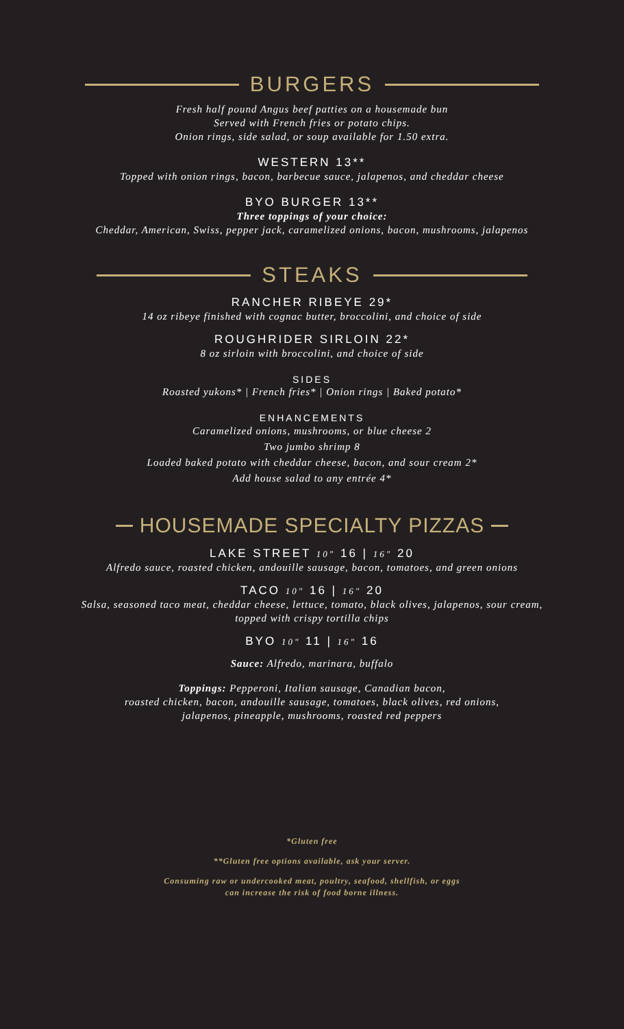BURGERS
Fresh half pound Angus beef patties on a housemade bun
Served with French fries or potato chips.
Onion rings, side salad, or soup available for 1.50 extra.
WESTERN 13**
Topped with onion rings, bacon, barbecue sauce, jalapenos, and cheddar cheese
BYO BURGER 13**
Three toppings of your choice:
Cheddar, American, Swiss, pepper jack, caramelized onions, bacon, mushrooms, jalapenos
STEAKS
RANCHER RIBEYE 29*
14 oz ribeye finished with cognac butter, broccolini, and choice of side
ROUGHRIDER SIRLOIN 22*
8 oz sirloin with broccolini, and choice of side
SIDES
Roasted yukons* | French fries* | Onion rings | Baked potato*
ENHANCEMENTS
Caramelized onions, mushrooms, or blue cheese 2
Two jumbo shrimp 8
Loaded baked potato with cheddar cheese, bacon, and sour cream 2*
Add house salad to any entrée 4*
HOUSEMADE SPECIALTY PIZZAS
LAKE STREET 10" 16 | 16" 20
Alfredo sauce, roasted chicken, andouille sausage, bacon, tomatoes, and green onions
TACO 10" 16 | 16" 20
Salsa, seasoned taco meat, cheddar cheese, lettuce, tomato, black olives, jalapenos, sour cream,
topped with crispy tortilla chips
BYO 10" 11 | 16" 16
Sauce: Alfredo, marinara, buffalo
Toppings: Pepperoni, Italian sausage, Canadian bacon,
roasted chicken, bacon, andouille sausage, tomatoes, black olives, red onions,
jalapenos, pineapple, mushrooms, roasted red peppers
*Gluten free
**Gluten free options available, ask your server.
Consuming raw or undercooked meat, poultry, seafood, shellfish, or eggs
can increase the risk of food borne illness.